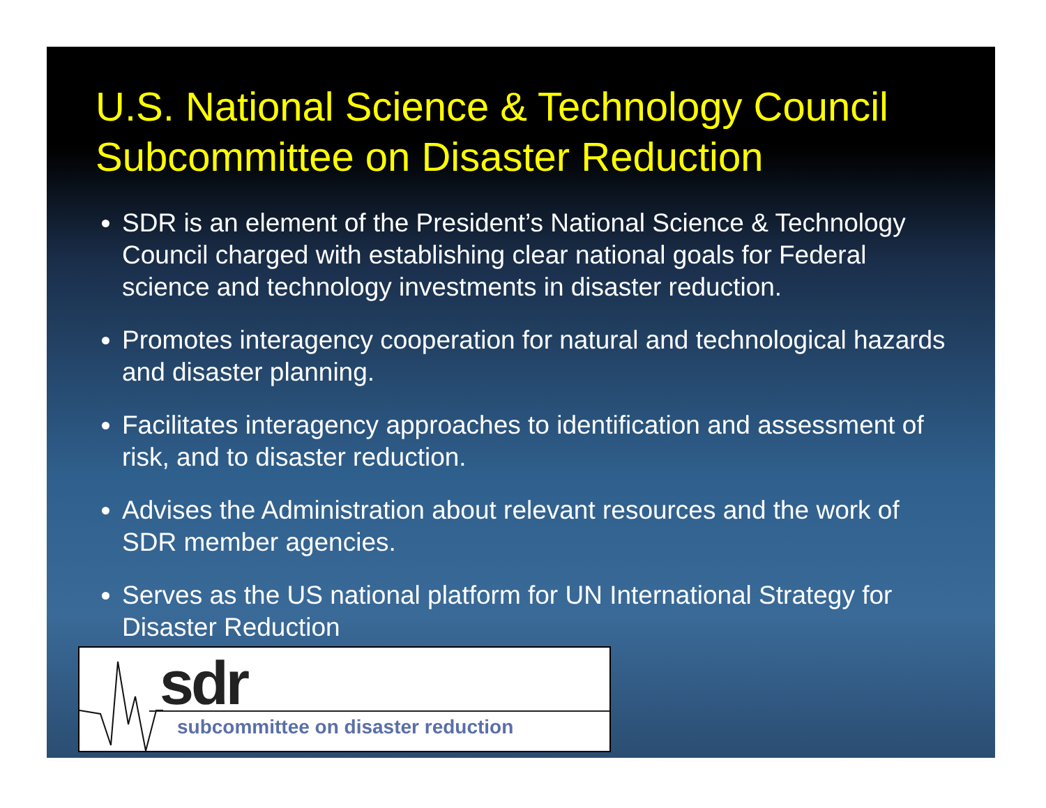U.S. National Science & Technology Council
Subcommittee on Disaster Reduction
SDR is an element of the President’s National Science & Technology Council charged with establishing clear national goals for Federal science and technology investments in disaster reduction.
Promotes interagency cooperation for natural and technological hazards and disaster planning.
Facilitates interagency approaches to identification and assessment of risk, and to disaster reduction.
Advises the Administration about relevant resources and the work of SDR member agencies.
Serves as the US national platform for UN International Strategy for Disaster Reduction
sdr
subcommittee on disaster reduction